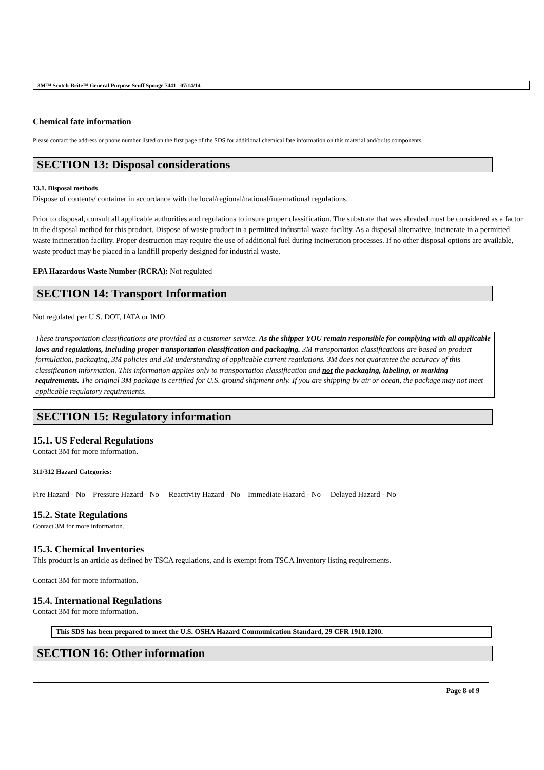3M™ Scotch-Brite™ General Purpose Scuff Sponge 7441 07/14/14
Chemical fate information
Please contact the address or phone number listed on the first page of the SDS for additional chemical fate information on this material and/or its components.
SECTION 13: Disposal considerations
13.1. Disposal methods
Dispose of contents/ container in accordance with the local/regional/national/international regulations.
Prior to disposal, consult all applicable authorities and regulations to insure proper classification. The substrate that was abraded must be considered as a factor in the disposal method for this product. Dispose of waste product in a permitted industrial waste facility. As a disposal alternative, incinerate in a permitted waste incineration facility. Proper destruction may require the use of additional fuel during incineration processes. If no other disposal options are available, waste product may be placed in a landfill properly designed for industrial waste.
EPA Hazardous Waste Number (RCRA): Not regulated
SECTION 14: Transport Information
Not regulated per U.S. DOT, IATA or IMO.
These transportation classifications are provided as a customer service. As the shipper YOU remain responsible for complying with all applicable laws and regulations, including proper transportation classification and packaging. 3M transportation classifications are based on product formulation, packaging, 3M policies and 3M understanding of applicable current regulations. 3M does not guarantee the accuracy of this classification information. This information applies only to transportation classification and not the packaging, labeling, or marking requirements. The original 3M package is certified for U.S. ground shipment only. If you are shipping by air or ocean, the package may not meet applicable regulatory requirements.
SECTION 15: Regulatory information
15.1. US Federal Regulations
Contact 3M for more information.
311/312 Hazard Categories:
Fire Hazard - No Pressure Hazard - No Reactivity Hazard - No Immediate Hazard - No Delayed Hazard - No
15.2. State Regulations
Contact 3M for more information.
15.3. Chemical Inventories
This product is an article as defined by TSCA regulations, and is exempt from TSCA Inventory listing requirements.
Contact 3M for more information.
15.4. International Regulations
Contact 3M for more information.
This SDS has been prepared to meet the U.S. OSHA Hazard Communication Standard, 29 CFR 1910.1200.
SECTION 16: Other information
Page 8 of 9